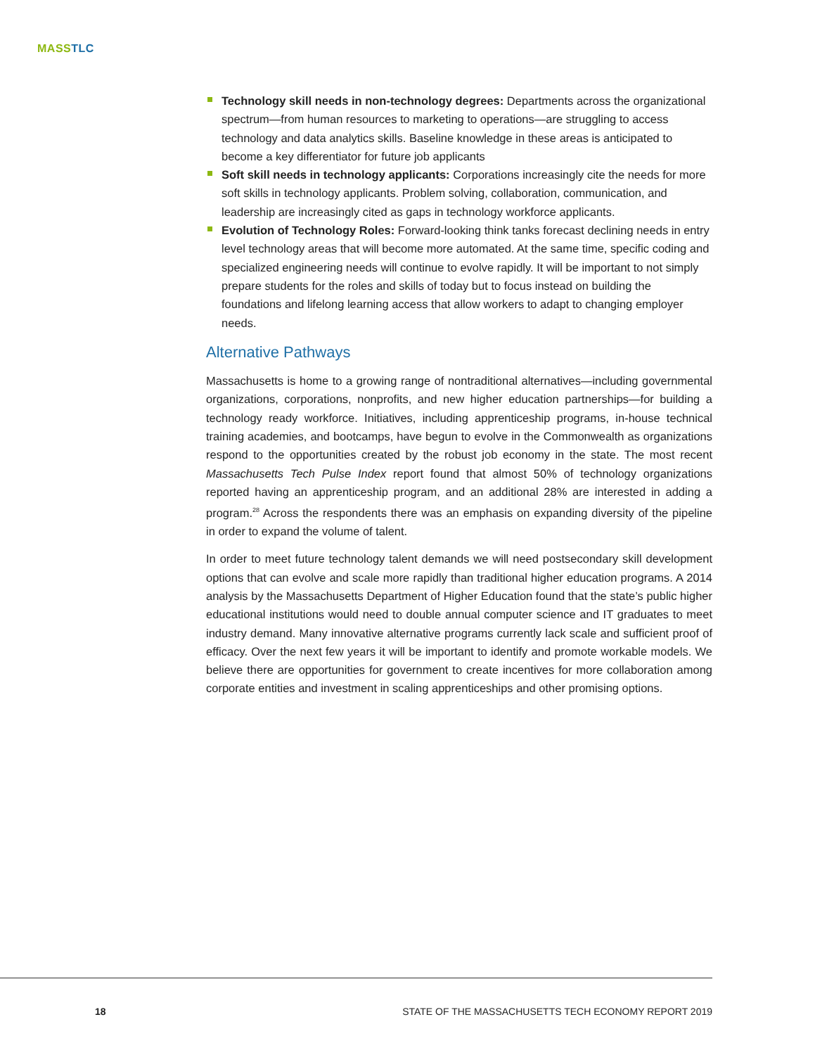MASS TLC
Technology skill needs in non-technology degrees: Departments across the organizational spectrum—from human resources to marketing to operations—are struggling to access technology and data analytics skills. Baseline knowledge in these areas is anticipated to become a key differentiator for future job applicants
Soft skill needs in technology applicants: Corporations increasingly cite the needs for more soft skills in technology applicants. Problem solving, collaboration, communication, and leadership are increasingly cited as gaps in technology workforce applicants.
Evolution of Technology Roles: Forward-looking think tanks forecast declining needs in entry level technology areas that will become more automated. At the same time, specific coding and specialized engineering needs will continue to evolve rapidly. It will be important to not simply prepare students for the roles and skills of today but to focus instead on building the foundations and lifelong learning access that allow workers to adapt to changing employer needs.
Alternative Pathways
Massachusetts is home to a growing range of nontraditional alternatives—including governmental organizations, corporations, nonprofits, and new higher education partnerships—for building a technology ready workforce. Initiatives, including apprenticeship programs, in-house technical training academies, and bootcamps, have begun to evolve in the Commonwealth as organizations respond to the opportunities created by the robust job economy in the state. The most recent Massachusetts Tech Pulse Index report found that almost 50% of technology organizations reported having an apprenticeship program, and an additional 28% are interested in adding a program.<sup>28</sup> Across the respondents there was an emphasis on expanding diversity of the pipeline in order to expand the volume of talent.
In order to meet future technology talent demands we will need postsecondary skill development options that can evolve and scale more rapidly than traditional higher education programs. A 2014 analysis by the Massachusetts Department of Higher Education found that the state’s public higher educational institutions would need to double annual computer science and IT graduates to meet industry demand. Many innovative alternative programs currently lack scale and sufficient proof of efficacy. Over the next few years it will be important to identify and promote workable models. We believe there are opportunities for government to create incentives for more collaboration among corporate entities and investment in scaling apprenticeships and other promising options.
18 STATE OF THE MASSACHUSETTS TECH ECONOMY REPORT 2019